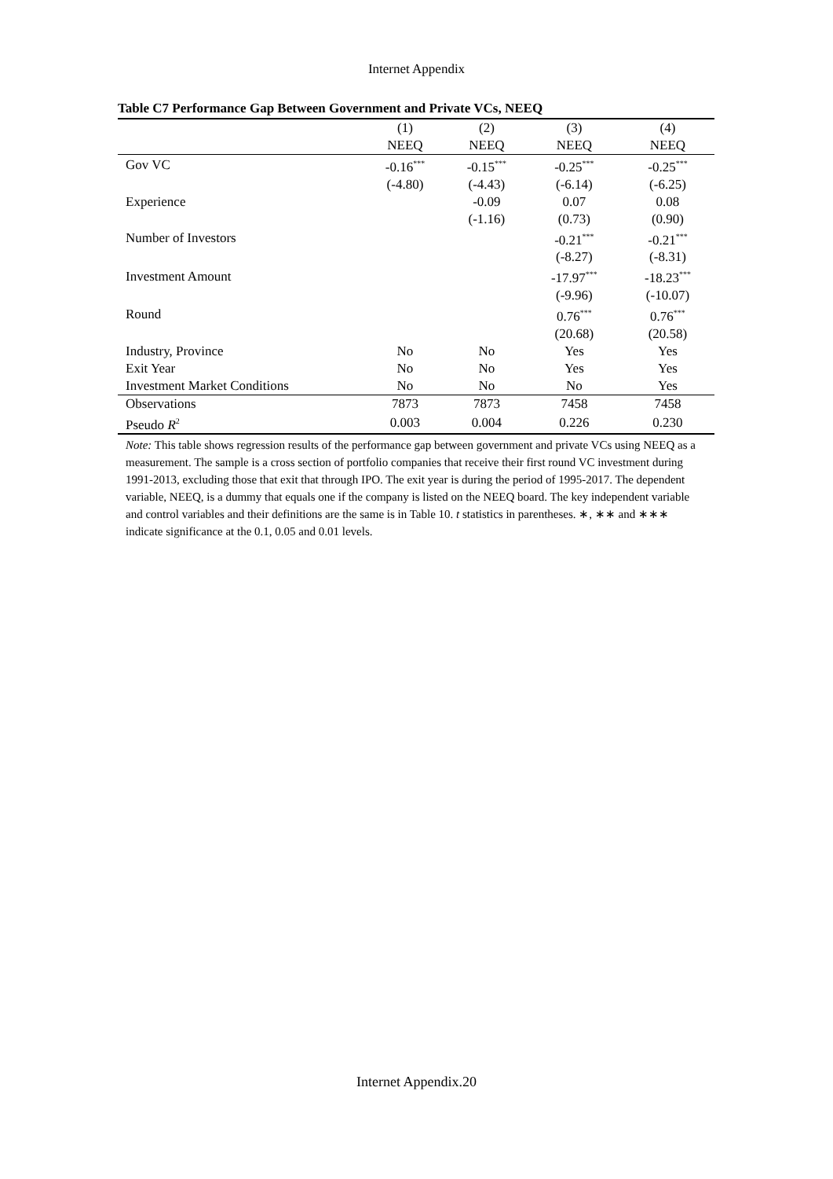Internet Appendix
Table C7 Performance Gap Between Government and Private VCs, NEEQ
| | (1) | (2) | (3) | (4) |
| | NEEQ | NEEQ | NEEQ | NEEQ |
| Gov VC | -0.16<sup>***</sup> | -0.15<sup>***</sup> | -0.25<sup>***</sup> | -0.25<sup>***</sup> |
| | (-4.80) | (-4.43) | (-6.14) | (-6.25) |
| Experience | | -0.09 | 0.07 | 0.08 |
| | | (-1.16) | (0.73) | (0.90) |
| Number of Investors | | | -0.21<sup>***</sup> | -0.21<sup>***</sup> |
| | | | (-8.27) | (-8.31) |
| Investment Amount | | | -17.97<sup>***</sup> | -18.23<sup>***</sup> |
| | | | (-9.96) | (-10.07) |
| Round | | | 0.76<sup>***</sup> | 0.76<sup>***</sup> |
| | | | (20.68) | (20.58) |
| Industry, Province | No | No | Yes | Yes |
| Exit Year | No | No | Yes | Yes |
| Investment Market Conditions | No | No | No | Yes |
| Observations | 7873 | 7873 | 7458 | 7458 |
| Pseudo R<sup>2</sup> | 0.003 | 0.004 | 0.226 | 0.230 |
Note: This table shows regression results of the performance gap between government and private VCs using NEEQ as a measurement. The sample is a cross section of portfolio companies that receive their first round VC investment during 1991-2013, excluding those that exit that through IPO. The exit year is during the period of 1995-2017. The dependent variable, NEEQ, is a dummy that equals one if the company is listed on the NEEQ board. The key independent variable and control variables and their definitions are the same is in Table 10. t statistics in parentheses. ∗, ∗∗ and ∗∗∗ indicate significance at the 0.1, 0.05 and 0.01 levels.
Internet Appendix.20